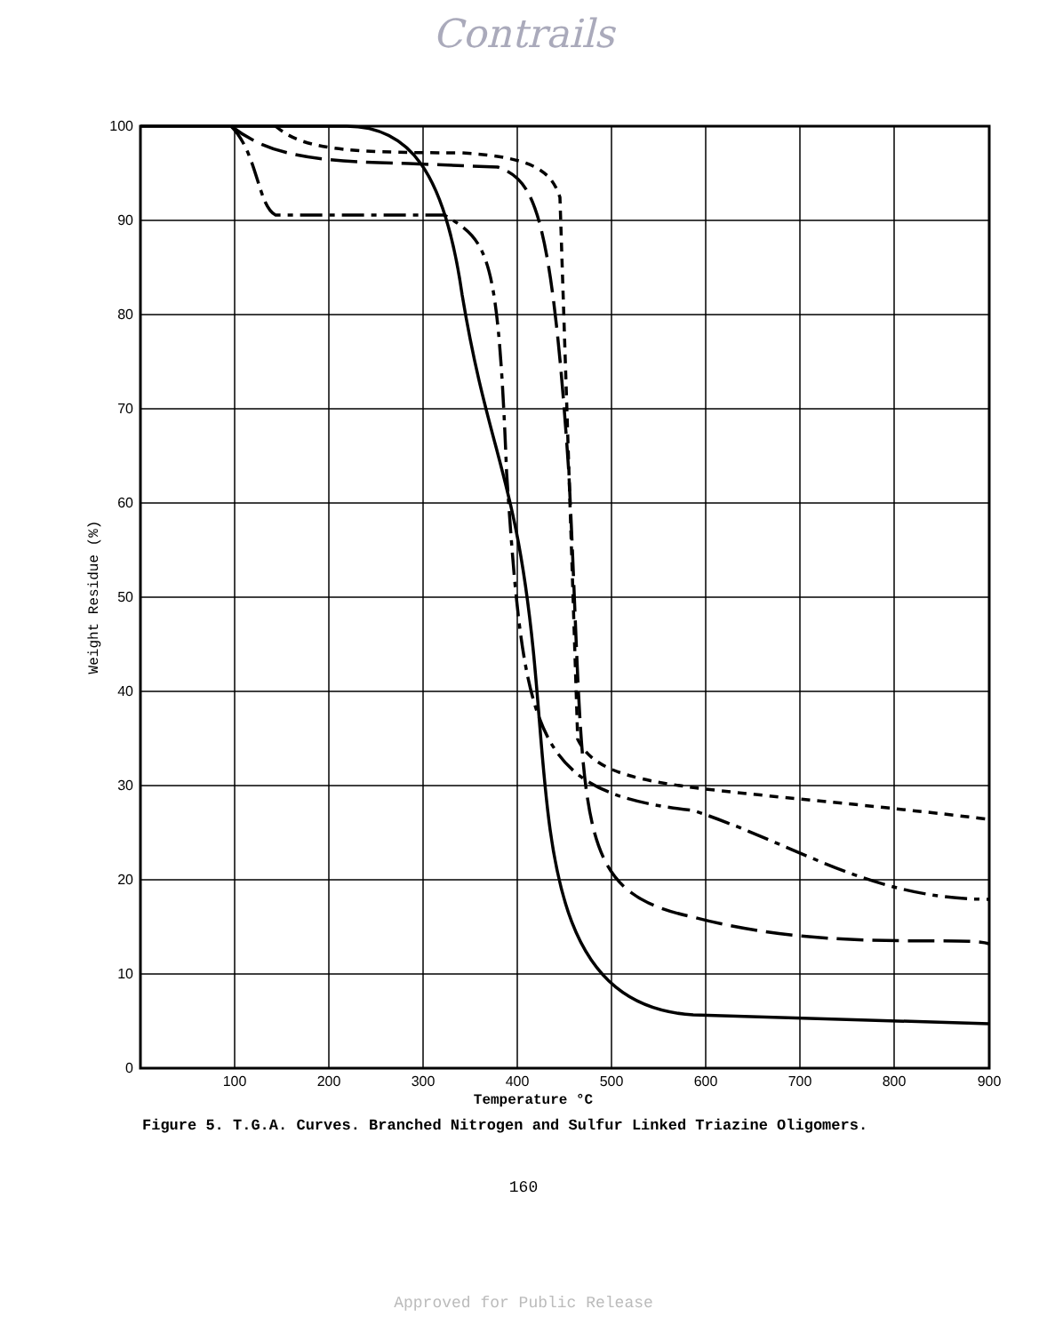Contrails
100
90
80
70
60
50
40
30
20
10
0
100
200
300
400
500
600
700
800
900
Temperature °C
Weight Residue (%)
Figure 5. T.G.A. Curves. Branched Nitrogen and Sulfur Linked Triazine Oligomers.
160
Approved for Public Release